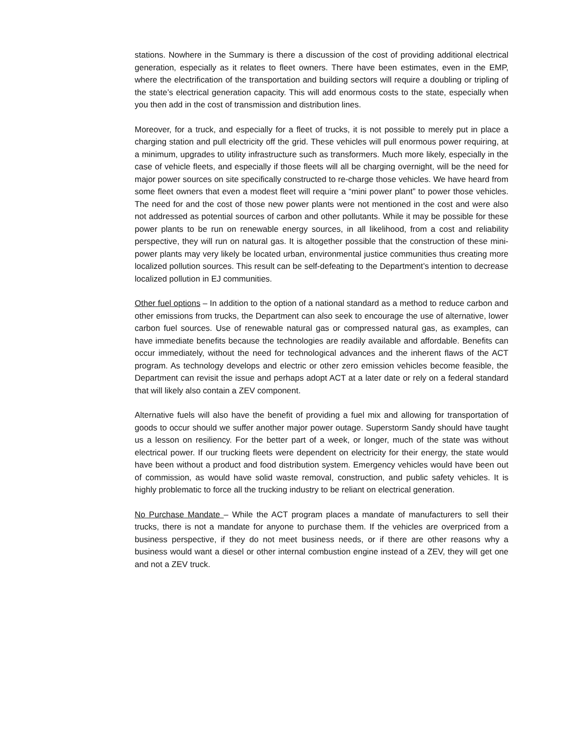stations. Nowhere in the Summary is there a discussion of the cost of providing additional electrical generation, especially as it relates to fleet owners. There have been estimates, even in the EMP, where the electrification of the transportation and building sectors will require a doubling or tripling of the state’s electrical generation capacity. This will add enormous costs to the state, especially when you then add in the cost of transmission and distribution lines.
Moreover, for a truck, and especially for a fleet of trucks, it is not possible to merely put in place a charging station and pull electricity off the grid. These vehicles will pull enormous power requiring, at a minimum, upgrades to utility infrastructure such as transformers. Much more likely, especially in the case of vehicle fleets, and especially if those fleets will all be charging overnight, will be the need for major power sources on site specifically constructed to re-charge those vehicles. We have heard from some fleet owners that even a modest fleet will require a “mini power plant” to power those vehicles. The need for and the cost of those new power plants were not mentioned in the cost and were also not addressed as potential sources of carbon and other pollutants. While it may be possible for these power plants to be run on renewable energy sources, in all likelihood, from a cost and reliability perspective, they will run on natural gas. It is altogether possible that the construction of these mini-power plants may very likely be located urban, environmental justice communities thus creating more localized pollution sources. This result can be self-defeating to the Department’s intention to decrease localized pollution in EJ communities.
Other fuel options – In addition to the option of a national standard as a method to reduce carbon and other emissions from trucks, the Department can also seek to encourage the use of alternative, lower carbon fuel sources. Use of renewable natural gas or compressed natural gas, as examples, can have immediate benefits because the technologies are readily available and affordable. Benefits can occur immediately, without the need for technological advances and the inherent flaws of the ACT program. As technology develops and electric or other zero emission vehicles become feasible, the Department can revisit the issue and perhaps adopt ACT at a later date or rely on a federal standard that will likely also contain a ZEV component.
Alternative fuels will also have the benefit of providing a fuel mix and allowing for transportation of goods to occur should we suffer another major power outage. Superstorm Sandy should have taught us a lesson on resiliency. For the better part of a week, or longer, much of the state was without electrical power. If our trucking fleets were dependent on electricity for their energy, the state would have been without a product and food distribution system. Emergency vehicles would have been out of commission, as would have solid waste removal, construction, and public safety vehicles. It is highly problematic to force all the trucking industry to be reliant on electrical generation.
No Purchase Mandate – While the ACT program places a mandate of manufacturers to sell their trucks, there is not a mandate for anyone to purchase them. If the vehicles are overpriced from a business perspective, if they do not meet business needs, or if there are other reasons why a business would want a diesel or other internal combustion engine instead of a ZEV, they will get one and not a ZEV truck.